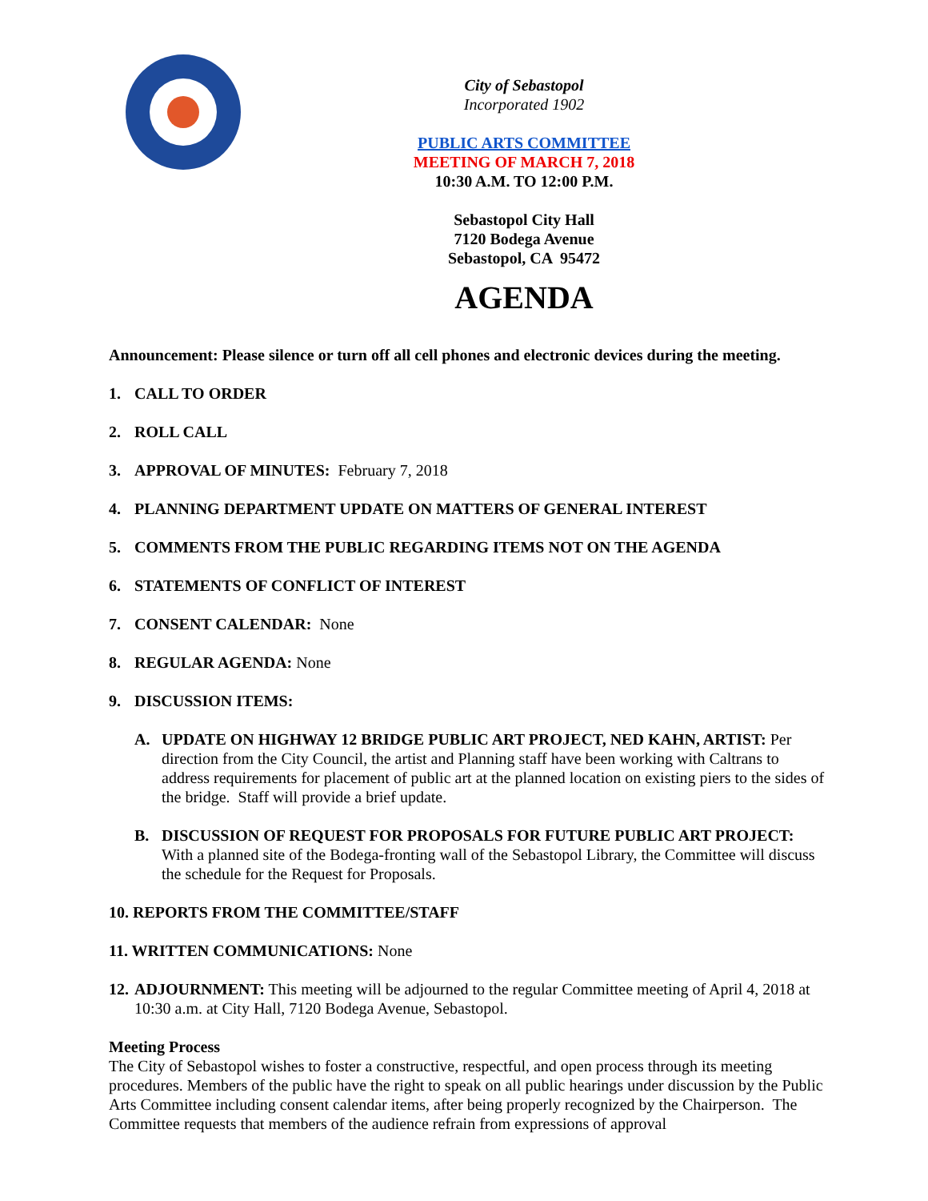City of Sebastopol
Incorporated 1902
PUBLIC ARTS COMMITTEE
MEETING OF MARCH 7, 2018
10:30 A.M. TO 12:00 P.M.
Sebastopol City Hall
7120 Bodega Avenue
Sebastopol, CA 95472
AGENDA
Announcement: Please silence or turn off all cell phones and electronic devices during the meeting.
1. CALL TO ORDER
2. ROLL CALL
3. APPROVAL OF MINUTES: February 7, 2018
4. PLANNING DEPARTMENT UPDATE ON MATTERS OF GENERAL INTEREST
5. COMMENTS FROM THE PUBLIC REGARDING ITEMS NOT ON THE AGENDA
6. STATEMENTS OF CONFLICT OF INTEREST
7. CONSENT CALENDAR: None
8. REGULAR AGENDA: None
9. DISCUSSION ITEMS:
A. UPDATE ON HIGHWAY 12 BRIDGE PUBLIC ART PROJECT, NED KAHN, ARTIST: Per direction from the City Council, the artist and Planning staff have been working with Caltrans to address requirements for placement of public art at the planned location on existing piers to the sides of the bridge. Staff will provide a brief update.
B. DISCUSSION OF REQUEST FOR PROPOSALS FOR FUTURE PUBLIC ART PROJECT: With a planned site of the Bodega-fronting wall of the Sebastopol Library, the Committee will discuss the schedule for the Request for Proposals.
10. REPORTS FROM THE COMMITTEE/STAFF
11. WRITTEN COMMUNICATIONS: None
12. ADJOURNMENT: This meeting will be adjourned to the regular Committee meeting of April 4, 2018 at 10:30 a.m. at City Hall, 7120 Bodega Avenue, Sebastopol.
Meeting Process
The City of Sebastopol wishes to foster a constructive, respectful, and open process through its meeting procedures. Members of the public have the right to speak on all public hearings under discussion by the Public Arts Committee including consent calendar items, after being properly recognized by the Chairperson. The Committee requests that members of the audience refrain from expressions of approval